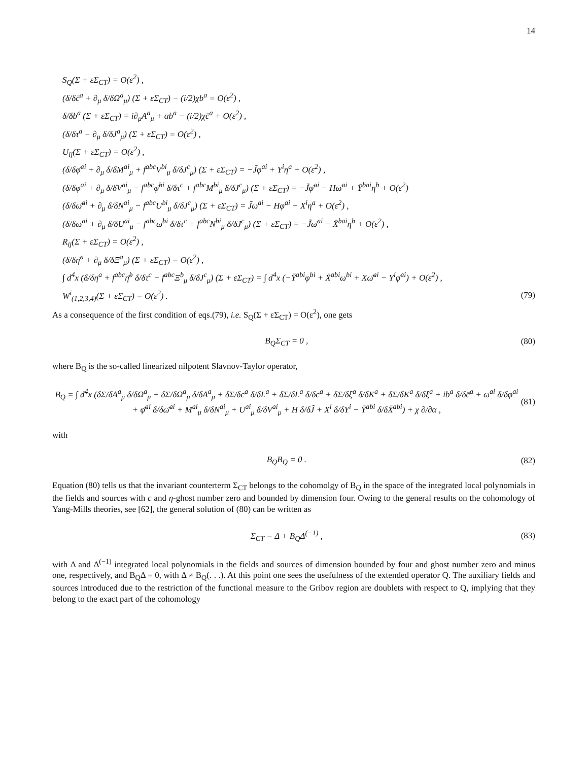14
S<sub>Q</sub>(Σ + εΣ<sub>CT</sub>) = O(ε<sup>2</sup>) ,
(δ/δc̄<sup>a</sup> + ∂<sub>μ</sub> δ/δΩ<sup>a</sup><sub>μ</sub>) (Σ + εΣ<sub>CT</sub>) − (i/2)χb<sup>a</sup> = O(ε<sup>2</sup>) ,
δ/δb<sup>a</sup> (Σ + εΣ<sub>CT</sub>) = i∂<sub>μ</sub>A<sup>a</sup><sub>μ</sub> + αb<sup>a</sup> − (i/2)χc̄<sup>a</sup> + O(ε<sup>2</sup>) ,
(δ/δτ<sup>a</sup> − ∂<sub>μ</sub> δ/δJ<sup>a</sup><sub>μ</sub>) (Σ + εΣ<sub>CT</sub>) = O(ε<sup>2</sup>) ,
U<sub>ij</sub>(Σ + εΣ<sub>CT</sub>) = O(ε<sup>2</sup>) ,
(δ/δφ̄<sup>ai</sup> + ∂<sub>μ</sub> δ/δM<sup>ai</sup><sub>μ</sub> + f<sup>abc</sup>V<sup>bi</sup><sub>μ</sub> δ/δJ<sup>c</sup><sub>μ</sub>) (Σ + εΣ<sub>CT</sub>) = −J̃φ<sup>ai</sup> + Y<sup>i</sup>η<sup>a</sup> + O(ε<sup>2</sup>) ,
(δ/δφ<sup>ai</sup> + ∂<sub>μ</sub> δ/δV<sup>ai</sup><sub>μ</sub> − f<sup>abc</sup>φ̄<sup>bi</sup> δ/δτ<sup>c</sup> + f<sup>abc</sup>M<sup>bi</sup><sub>μ</sub> δ/δJ<sup>c</sup><sub>μ</sub>) (Σ + εΣ<sub>CT</sub>) = −J̃φ̄<sup>ai</sup> − Hω̄<sup>ai</sup> + Ȳ<sup>bai</sup>η<sup>b</sup> + O(ε<sup>2</sup>)
(δ/δω̄<sup>ai</sup> + ∂<sub>μ</sub> δ/δN<sup>ai</sup><sub>μ</sub> − f<sup>abc</sup>U<sup>bi</sup><sub>μ</sub> δ/δJ<sup>c</sup><sub>μ</sub>) (Σ + εΣ<sub>CT</sub>) = J̃ω<sup>ai</sup> − Hφ<sup>ai</sup> − X<sup>i</sup>η<sup>a</sup> + O(ε<sup>2</sup>) ,
(δ/δω<sup>ai</sup> + ∂<sub>μ</sub> δ/δU<sup>ai</sup><sub>μ</sub> − f<sup>abc</sup>ω̄<sup>bi</sup> δ/δτ<sup>c</sup> + f<sup>abc</sup>N<sup>bi</sup><sub>μ</sub> δ/δJ<sup>c</sup><sub>μ</sub>) (Σ + εΣ<sub>CT</sub>) = −J̃ω̄<sup>ai</sup> − X̄<sup>bai</sup>η<sup>b</sup> + O(ε<sup>2</sup>) ,
R<sub>ij</sub>(Σ + εΣ<sub>CT</sub>) = O(ε<sup>2</sup>) ,
(δ/δη̄<sup>a</sup> + ∂<sub>μ</sub> δ/δΞ<sup>a</sup><sub>μ</sub>) (Σ + εΣ<sub>CT</sub>) = O(ε<sup>2</sup>) ,
∫ d<sup>4</sup>x (δ/δη<sup>a</sup> + f<sup>abc</sup>η̄<sup>b</sup> δ/δτ<sup>c</sup> − f<sup>abc</sup>Ξ<sup>b</sup><sub>μ</sub> δ/δJ<sup>c</sup><sub>μ</sub>) (Σ + εΣ<sub>CT</sub>) = ∫ d<sup>4</sup>x (−Ȳ<sup>abi</sup>φ<sup>bi</sup> + X̄<sup>abi</sup>ω<sup>bi</sup> + Xω̄<sup>ai</sup> − Y<sup>i</sup>φ̄<sup>ai</sup>) + O(ε<sup>2</sup>) ,
W<sup>i</sup><sub>(1,2,3,4)</sub>(Σ + εΣ<sub>CT</sub>) = O(ε<sup>2</sup>) . (79)
As a consequence of the first condition of eqs.(79), i.e. S<sub>Q</sub>(Σ + εΣ<sub>CT</sub>) = O(ε<sup>2</sup>), one gets
B<sub>Q</sub>Σ<sub>CT</sub> = 0 , (80)
where B<sub>Q</sub> is the so-called linearized nilpotent Slavnov-Taylor operator,
B<sub>Q</sub> = ∫ d<sup>4</sup>x (δΣ/δA<sup>a</sup><sub>μ</sub> δ/δΩ<sup>a</sup><sub>μ</sub> + δΣ/δΩ<sup>a</sup><sub>μ</sub> δ/δA<sup>a</sup><sub>μ</sub> + δΣ/δc<sup>a</sup> δ/δL<sup>a</sup> + δΣ/δL<sup>a</sup> δ/δc<sup>a</sup> + δΣ/δξ<sup>a</sup> δ/δK<sup>a</sup> + δΣ/δK<sup>a</sup> δ/δξ<sup>a</sup> + ib<sup>a</sup> δ/δc̄<sup>a</sup> + ω<sup>ai</sup> δ/δφ<sup>ai</sup>
+ φ̄<sup>ai</sup> δ/δω̄<sup>ai</sup> + M<sup>ai</sup><sub>μ</sub> δ/δN<sup>ai</sup><sub>μ</sub> + U<sup>ai</sup><sub>μ</sub> δ/δV<sup>ai</sup><sub>μ</sub> + H δ/δJ̃ + X<sup>i</sup> δ/δY<sup>i</sup> − Ȳ<sup>abi</sup> δ/δX̄<sup>abi</sup>) + χ ∂/∂α , (81)
with
B<sub>Q</sub>B<sub>Q</sub> = 0 . (82)
Equation (80) tells us that the invariant counterterm Σ<sub>CT</sub> belongs to the cohomolgy of B<sub>Q</sub> in the space of the integrated local polynomials in the fields and sources with c and η-ghost number zero and bounded by dimension four. Owing to the general results on the cohomology of Yang-Mills theories, see [62], the general solution of (80) can be written as
Σ<sub>CT</sub> = Δ + B<sub>Q</sub>Δ<sup>(−1)</sup> , (83)
with Δ and Δ<sup>(−1)</sup> integrated local polynomials in the fields and sources of dimension bounded by four and ghost number zero and minus one, respectively, and B<sub>Q</sub>Δ = 0, with Δ ≠ B<sub>Q</sub>(. . .). At this point one sees the usefulness of the extended operator Q. The auxiliary fields and sources introduced due to the restriction of the functional measure to the Gribov region are doublets with respect to Q, implying that they belong to the exact part of the cohomology